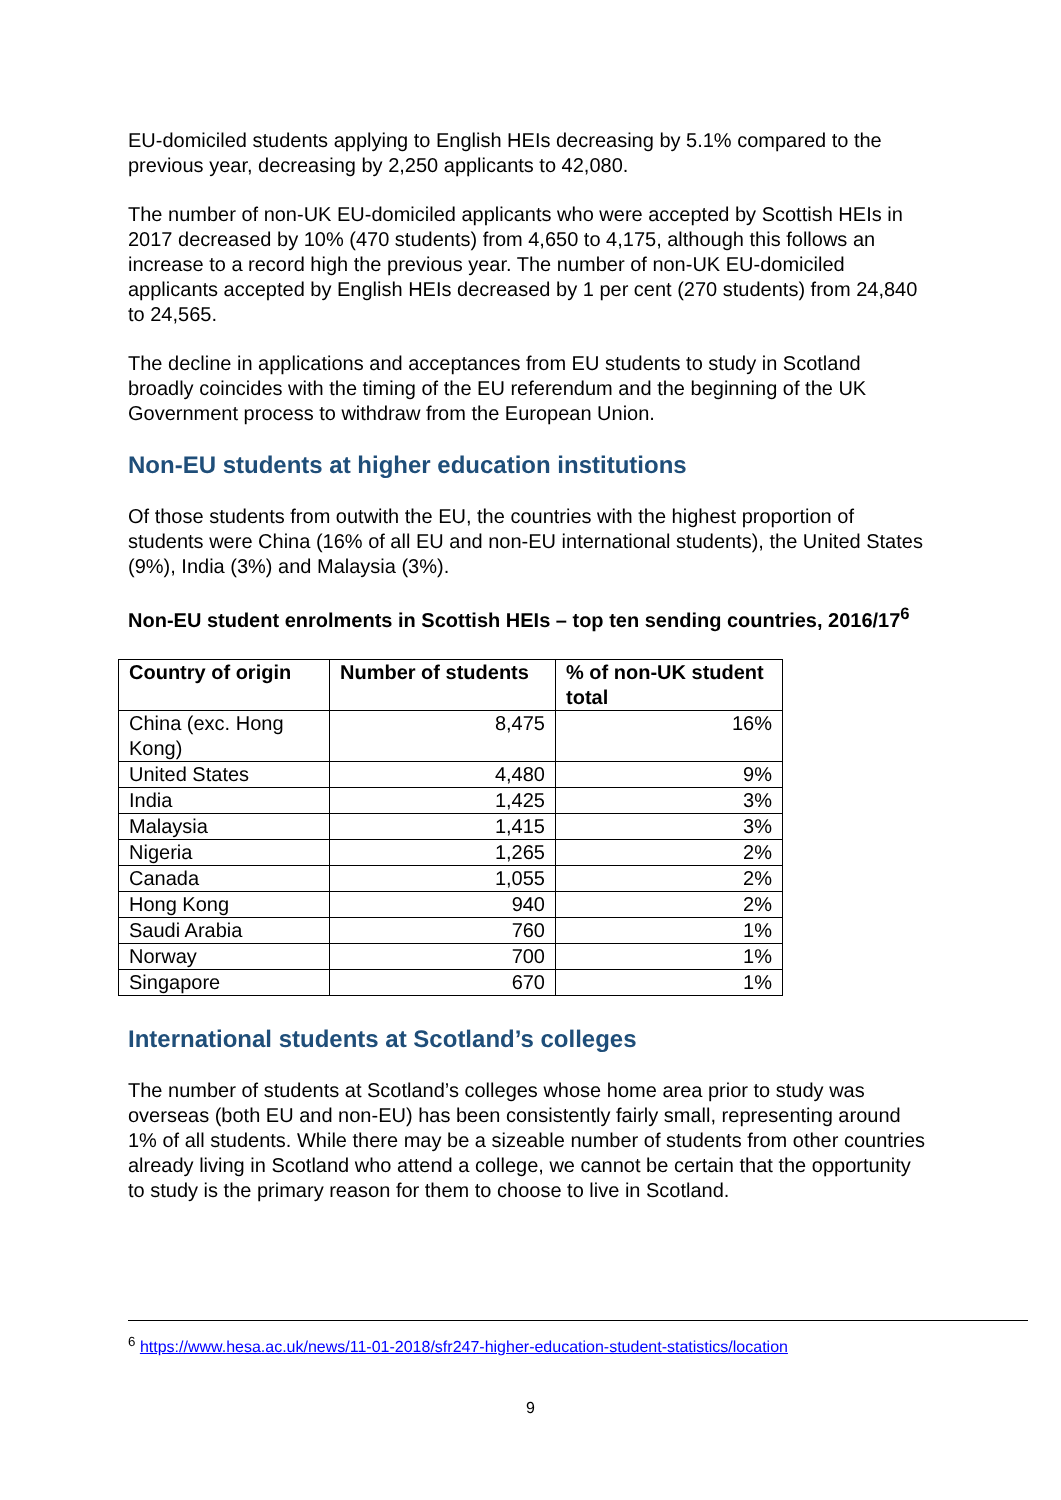EU-domiciled students applying to English HEIs decreasing by 5.1% compared to the previous year, decreasing by 2,250 applicants to 42,080.
The number of non-UK EU-domiciled applicants who were accepted by Scottish HEIs in 2017 decreased by 10% (470 students) from 4,650 to 4,175, although this follows an increase to a record high the previous year. The number of non-UK EU-domiciled applicants accepted by English HEIs decreased by 1 per cent (270 students) from 24,840 to 24,565.
The decline in applications and acceptances from EU students to study in Scotland broadly coincides with the timing of the EU referendum and the beginning of the UK Government process to withdraw from the European Union.
Non-EU students at higher education institutions
Of those students from outwith the EU, the countries with the highest proportion of students were China (16% of all EU and non-EU international students), the United States (9%), India (3%) and Malaysia (3%).
Non-EU student enrolments in Scottish HEIs – top ten sending countries, 2016/17<sup>6</sup>
| Country of origin | Number of students | % of non-UK student total |
| --- | --- | --- |
| China (exc. Hong Kong) | 8,475 | 16% |
| United States | 4,480 | 9% |
| India | 1,425 | 3% |
| Malaysia | 1,415 | 3% |
| Nigeria | 1,265 | 2% |
| Canada | 1,055 | 2% |
| Hong Kong | 940 | 2% |
| Saudi Arabia | 760 | 1% |
| Norway | 700 | 1% |
| Singapore | 670 | 1% |
International students at Scotland’s colleges
The number of students at Scotland’s colleges whose home area prior to study was overseas (both EU and non-EU) has been consistently fairly small, representing around 1% of all students. While there may be a sizeable number of students from other countries already living in Scotland who attend a college, we cannot be certain that the opportunity to study is the primary reason for them to choose to live in Scotland.
<sup>6</sup> https://www.hesa.ac.uk/news/11-01-2018/sfr247-higher-education-student-statistics/location
9